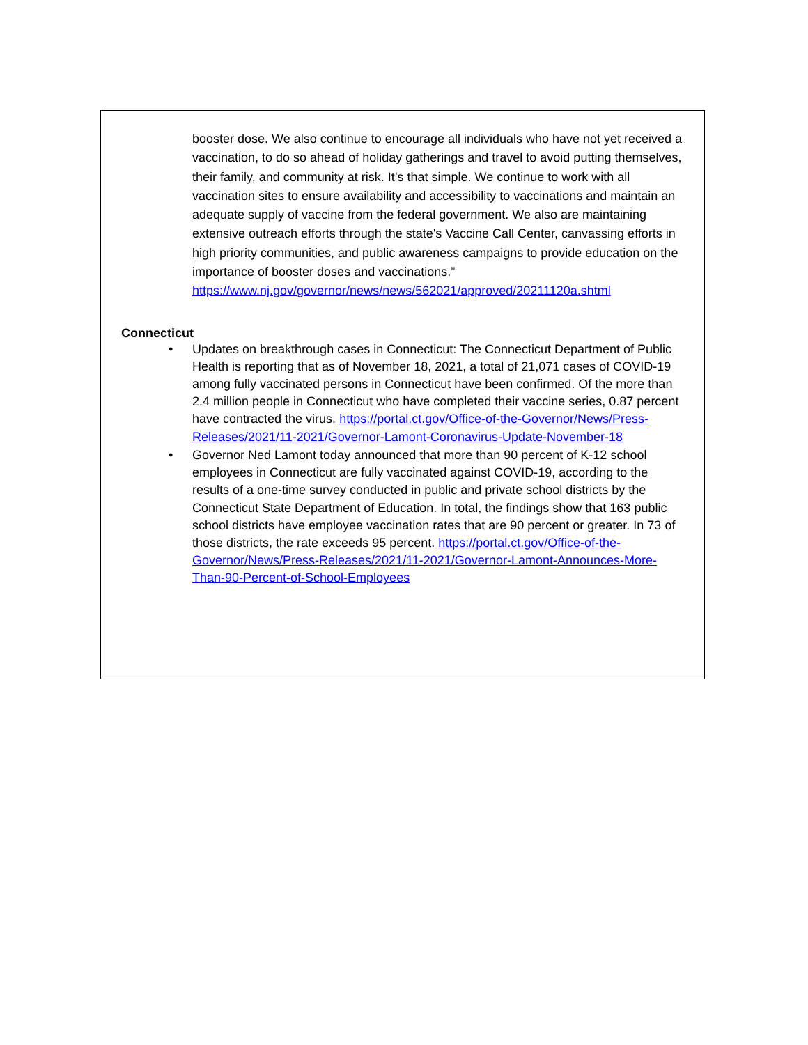booster dose. We also continue to encourage all individuals who have not yet received a vaccination, to do so ahead of holiday gatherings and travel to avoid putting themselves, their family, and community at risk. It’s that simple. We continue to work with all vaccination sites to ensure availability and accessibility to vaccinations and maintain an adequate supply of vaccine from the federal government. We also are maintaining extensive outreach efforts through the state's Vaccine Call Center, canvassing efforts in high priority communities, and public awareness campaigns to provide education on the importance of booster doses and vaccinations.”
https://www.nj.gov/governor/news/news/562021/approved/20211120a.shtml
Connecticut
• Updates on breakthrough cases in Connecticut: The Connecticut Department of Public Health is reporting that as of November 18, 2021, a total of 21,071 cases of COVID-19 among fully vaccinated persons in Connecticut have been confirmed. Of the more than 2.4 million people in Connecticut who have completed their vaccine series, 0.87 percent have contracted the virus. https://portal.ct.gov/Office-of-the-Governor/News/Press-Releases/2021/11-2021/Governor-Lamont-Coronavirus-Update-November-18
• Governor Ned Lamont today announced that more than 90 percent of K-12 school employees in Connecticut are fully vaccinated against COVID-19, according to the results of a one-time survey conducted in public and private school districts by the Connecticut State Department of Education. In total, the findings show that 163 public school districts have employee vaccination rates that are 90 percent or greater. In 73 of those districts, the rate exceeds 95 percent. https://portal.ct.gov/Office-of-the-Governor/News/Press-Releases/2021/11-2021/Governor-Lamont-Announces-More-Than-90-Percent-of-School-Employees